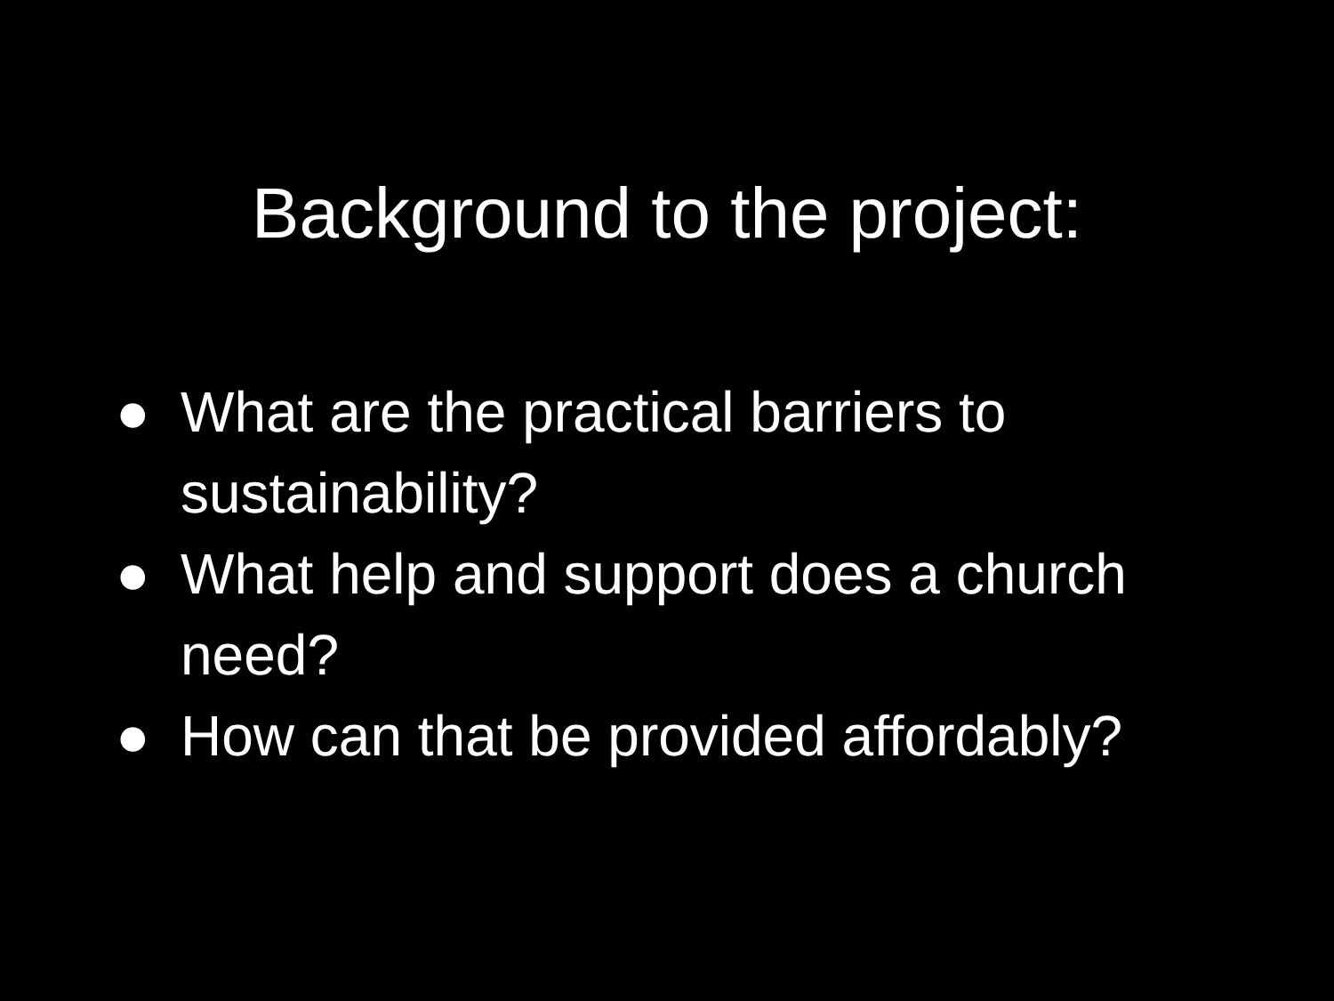Background to the project:
● What are the practical barriers to sustainability?
● What help and support does a church need?
● How can that be provided affordably?